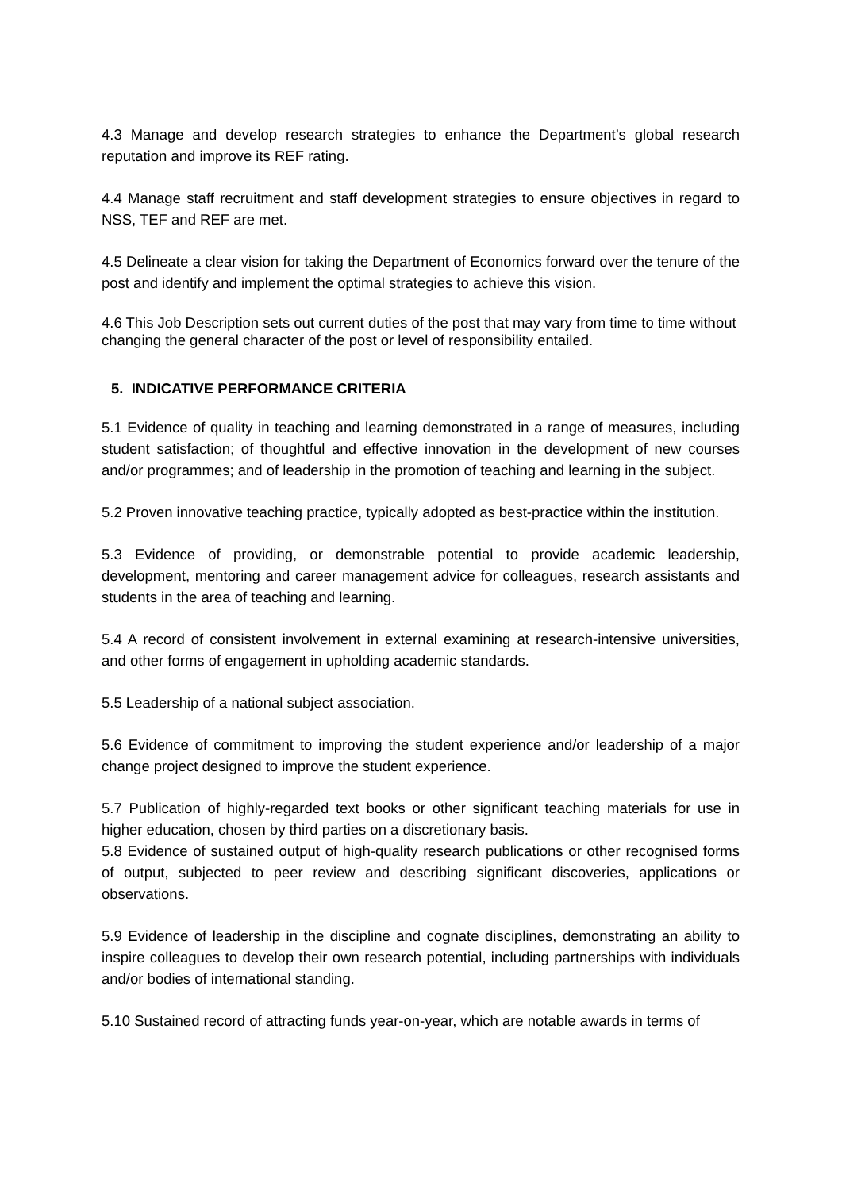4.3 Manage and develop research strategies to enhance the Department’s global research reputation and improve its REF rating.
4.4 Manage staff recruitment and staff development strategies to ensure objectives in regard to NSS, TEF and REF are met.
4.5 Delineate a clear vision for taking the Department of Economics forward over the tenure of the post and identify and implement the optimal strategies to achieve this vision.
4.6 This Job Description sets out current duties of the post that may vary from time to time without changing the general character of the post or level of responsibility entailed.
5. INDICATIVE PERFORMANCE CRITERIA
5.1 Evidence of quality in teaching and learning demonstrated in a range of measures, including student satisfaction; of thoughtful and effective innovation in the development of new courses and/or programmes; and of leadership in the promotion of teaching and learning in the subject.
5.2 Proven innovative teaching practice, typically adopted as best-practice within the institution.
5.3 Evidence of providing, or demonstrable potential to provide academic leadership, development, mentoring and career management advice for colleagues, research assistants and students in the area of teaching and learning.
5.4 A record of consistent involvement in external examining at research-intensive universities, and other forms of engagement in upholding academic standards.
5.5 Leadership of a national subject association.
5.6 Evidence of commitment to improving the student experience and/or leadership of a major change project designed to improve the student experience.
5.7 Publication of highly-regarded text books or other significant teaching materials for use in higher education, chosen by third parties on a discretionary basis.
5.8 Evidence of sustained output of high-quality research publications or other recognised forms of output, subjected to peer review and describing significant discoveries, applications or observations.
5.9 Evidence of leadership in the discipline and cognate disciplines, demonstrating an ability to inspire colleagues to develop their own research potential, including partnerships with individuals and/or bodies of international standing.
5.10 Sustained record of attracting funds year-on-year, which are notable awards in terms of